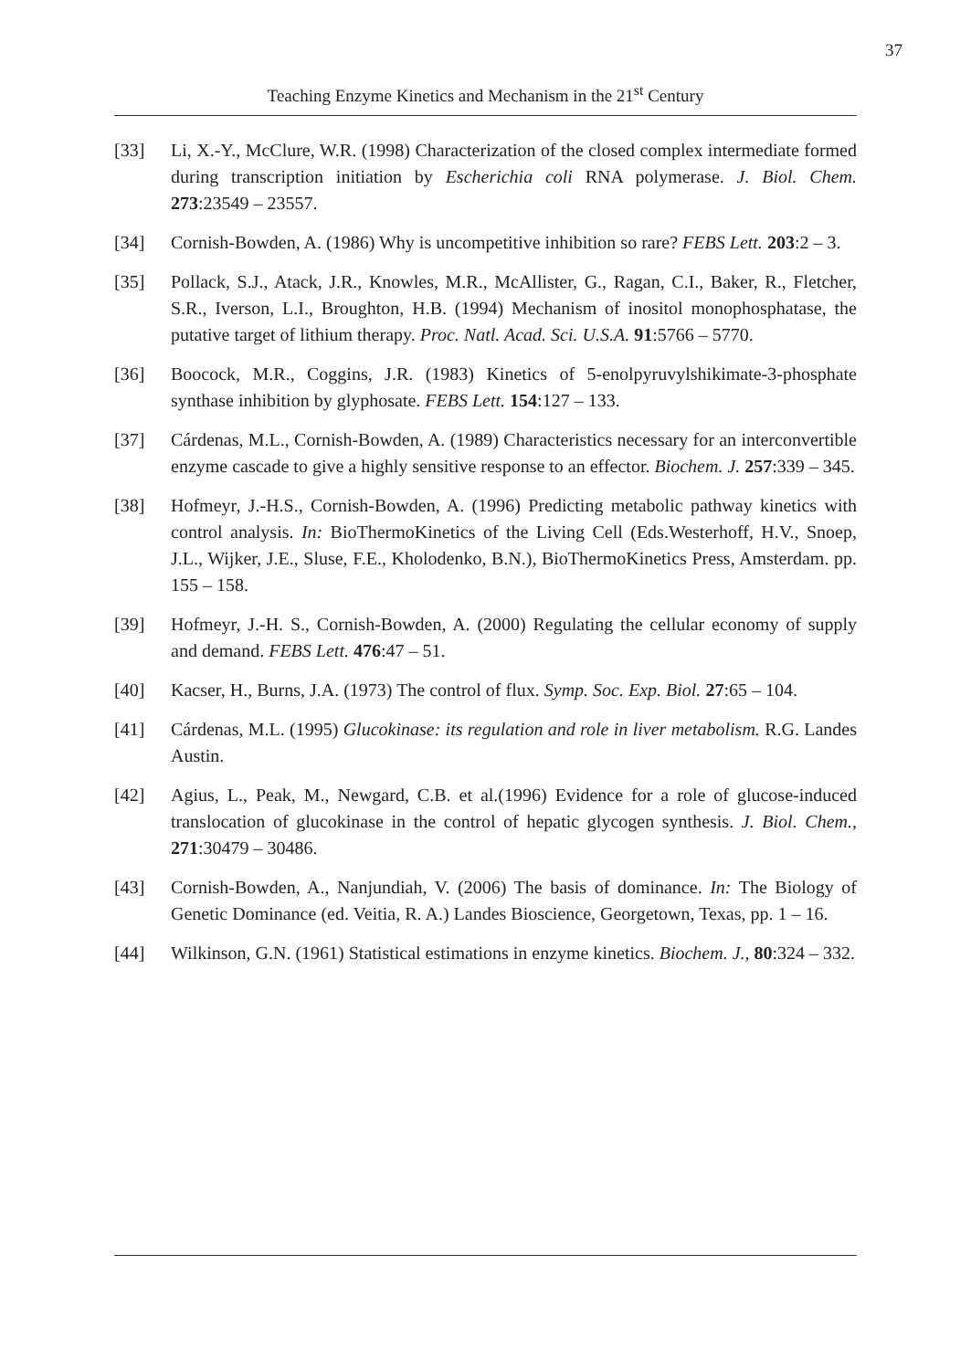37
Teaching Enzyme Kinetics and Mechanism in the 21<sup>st</sup> Century
[33] Li, X.-Y., McClure, W.R. (1998) Characterization of the closed complex intermediate formed during transcription initiation by Escherichia coli RNA polymerase. J. Biol. Chem. 273:23549 – 23557.
[34] Cornish-Bowden, A. (1986) Why is uncompetitive inhibition so rare? FEBS Lett. 203:2 – 3.
[35] Pollack, S.J., Atack, J.R., Knowles, M.R., McAllister, G., Ragan, C.I., Baker, R., Fletcher, S.R., Iverson, L.I., Broughton, H.B. (1994) Mechanism of inositol monophosphatase, the putative target of lithium therapy. Proc. Natl. Acad. Sci. U.S.A. 91:5766 – 5770.
[36] Boocock, M.R., Coggins, J.R. (1983) Kinetics of 5-enolpyruvylshikimate-3-phosphate synthase inhibition by glyphosate. FEBS Lett. 154:127 – 133.
[37] Cárdenas, M.L., Cornish-Bowden, A. (1989) Characteristics necessary for an interconvertible enzyme cascade to give a highly sensitive response to an effector. Biochem. J. 257:339 – 345.
[38] Hofmeyr, J.-H.S., Cornish-Bowden, A. (1996) Predicting metabolic pathway kinetics with control analysis. In: BioThermoKinetics of the Living Cell (Eds.Westerhoff, H.V., Snoep, J.L., Wijker, J.E., Sluse, F.E., Kholodenko, B.N.), BioThermoKinetics Press, Amsterdam. pp. 155 – 158.
[39] Hofmeyr, J.-H. S., Cornish-Bowden, A. (2000) Regulating the cellular economy of supply and demand. FEBS Lett. 476:47 – 51.
[40] Kacser, H., Burns, J.A. (1973) The control of flux. Symp. Soc. Exp. Biol. 27:65 – 104.
[41] Cárdenas, M.L. (1995) Glucokinase: its regulation and role in liver metabolism. R.G. Landes Austin.
[42] Agius, L., Peak, M., Newgard, C.B. et al.(1996) Evidence for a role of glucose-induced translocation of glucokinase in the control of hepatic glycogen synthesis. J. Biol. Chem., 271:30479 – 30486.
[43] Cornish-Bowden, A., Nanjundiah, V. (2006) The basis of dominance. In: The Biology of Genetic Dominance (ed. Veitia, R. A.) Landes Bioscience, Georgetown, Texas, pp. 1 – 16.
[44] Wilkinson, G.N. (1961) Statistical estimations in enzyme kinetics. Biochem. J., 80:324 – 332.